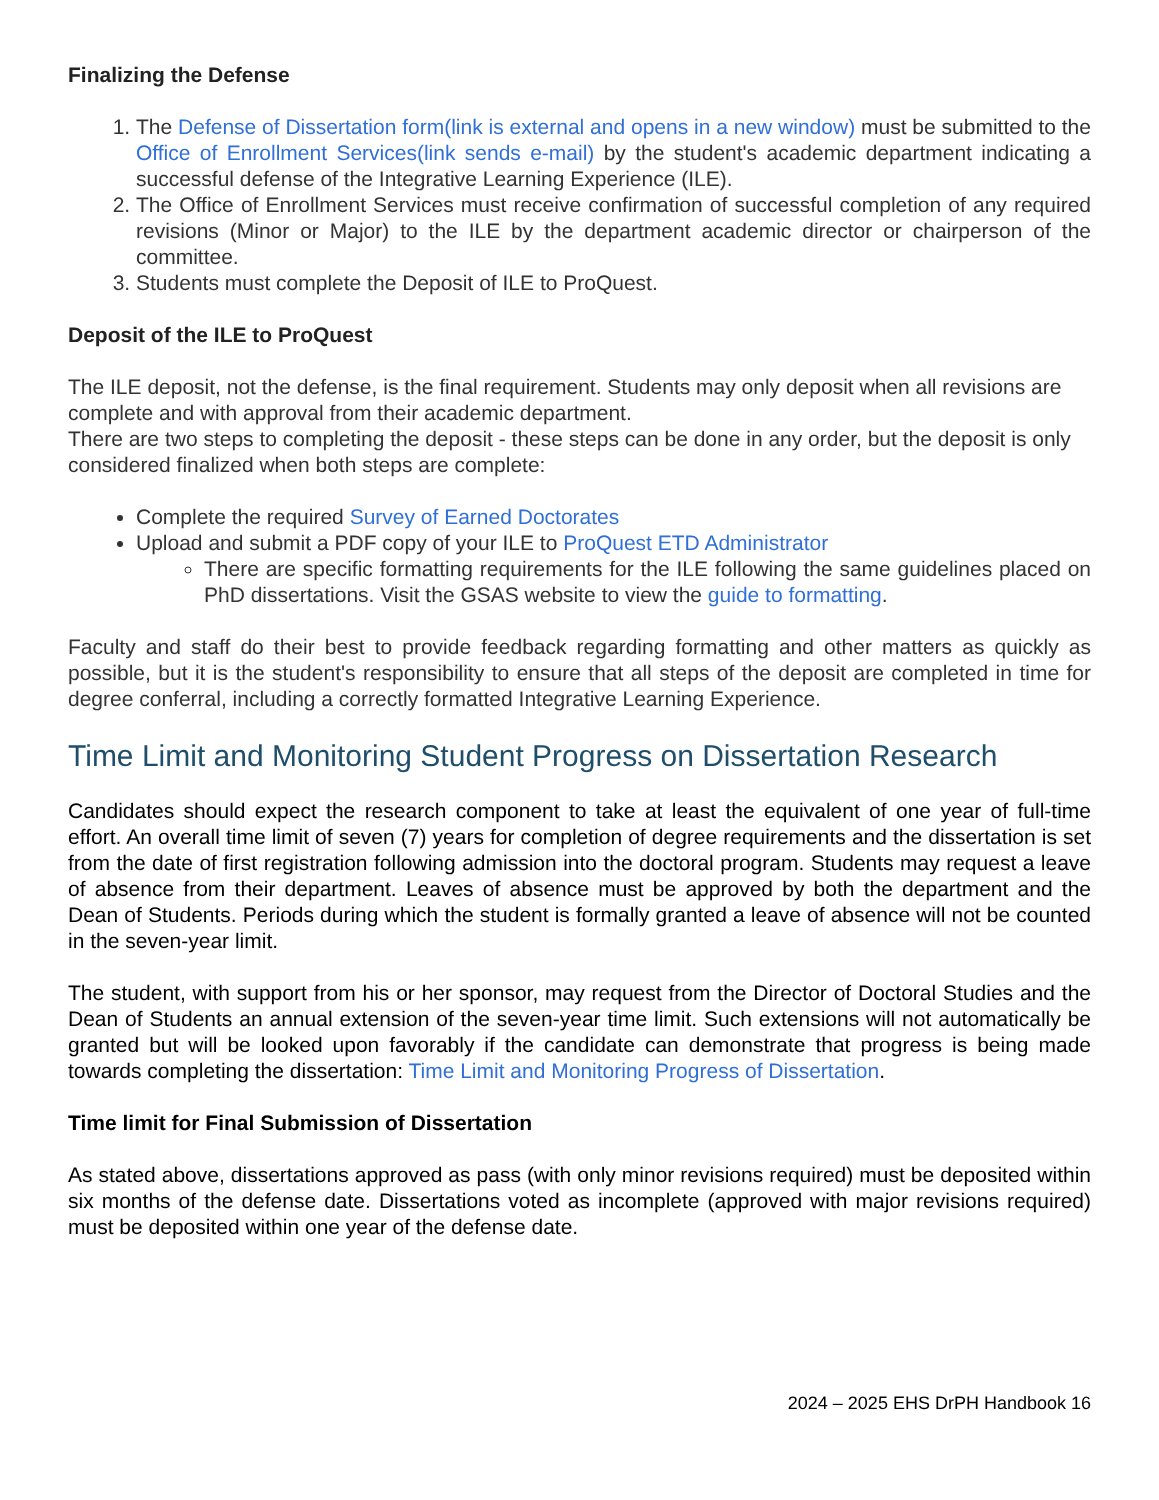Finalizing the Defense
1. The Defense of Dissertation form(link is external and opens in a new window) must be submitted to the Office of Enrollment Services(link sends e-mail) by the student's academic department indicating a successful defense of the Integrative Learning Experience (ILE).
2. The Office of Enrollment Services must receive confirmation of successful completion of any required revisions (Minor or Major) to the ILE by the department academic director or chairperson of the committee.
3. Students must complete the Deposit of ILE to ProQuest.
Deposit of the ILE to ProQuest
The ILE deposit, not the defense, is the final requirement. Students may only deposit when all revisions are complete and with approval from their academic department.
There are two steps to completing the deposit - these steps can be done in any order, but the deposit is only considered finalized when both steps are complete:
Complete the required Survey of Earned Doctorates
Upload and submit a PDF copy of your ILE to ProQuest ETD Administrator
There are specific formatting requirements for the ILE following the same guidelines placed on PhD dissertations. Visit the GSAS website to view the guide to formatting.
Faculty and staff do their best to provide feedback regarding formatting and other matters as quickly as possible, but it is the student's responsibility to ensure that all steps of the deposit are completed in time for degree conferral, including a correctly formatted Integrative Learning Experience.
Time Limit and Monitoring Student Progress on Dissertation Research
Candidates should expect the research component to take at least the equivalent of one year of full-time effort. An overall time limit of seven (7) years for completion of degree requirements and the dissertation is set from the date of first registration following admission into the doctoral program. Students may request a leave of absence from their department. Leaves of absence must be approved by both the department and the Dean of Students. Periods during which the student is formally granted a leave of absence will not be counted in the seven-year limit.
The student, with support from his or her sponsor, may request from the Director of Doctoral Studies and the Dean of Students an annual extension of the seven-year time limit. Such extensions will not automatically be granted but will be looked upon favorably if the candidate can demonstrate that progress is being made towards completing the dissertation: Time Limit and Monitoring Progress of Dissertation.
Time limit for Final Submission of Dissertation
As stated above, dissertations approved as pass (with only minor revisions required) must be deposited within six months of the defense date. Dissertations voted as incomplete (approved with major revisions required) must be deposited within one year of the defense date.
2024 – 2025 EHS DrPH Handbook 16